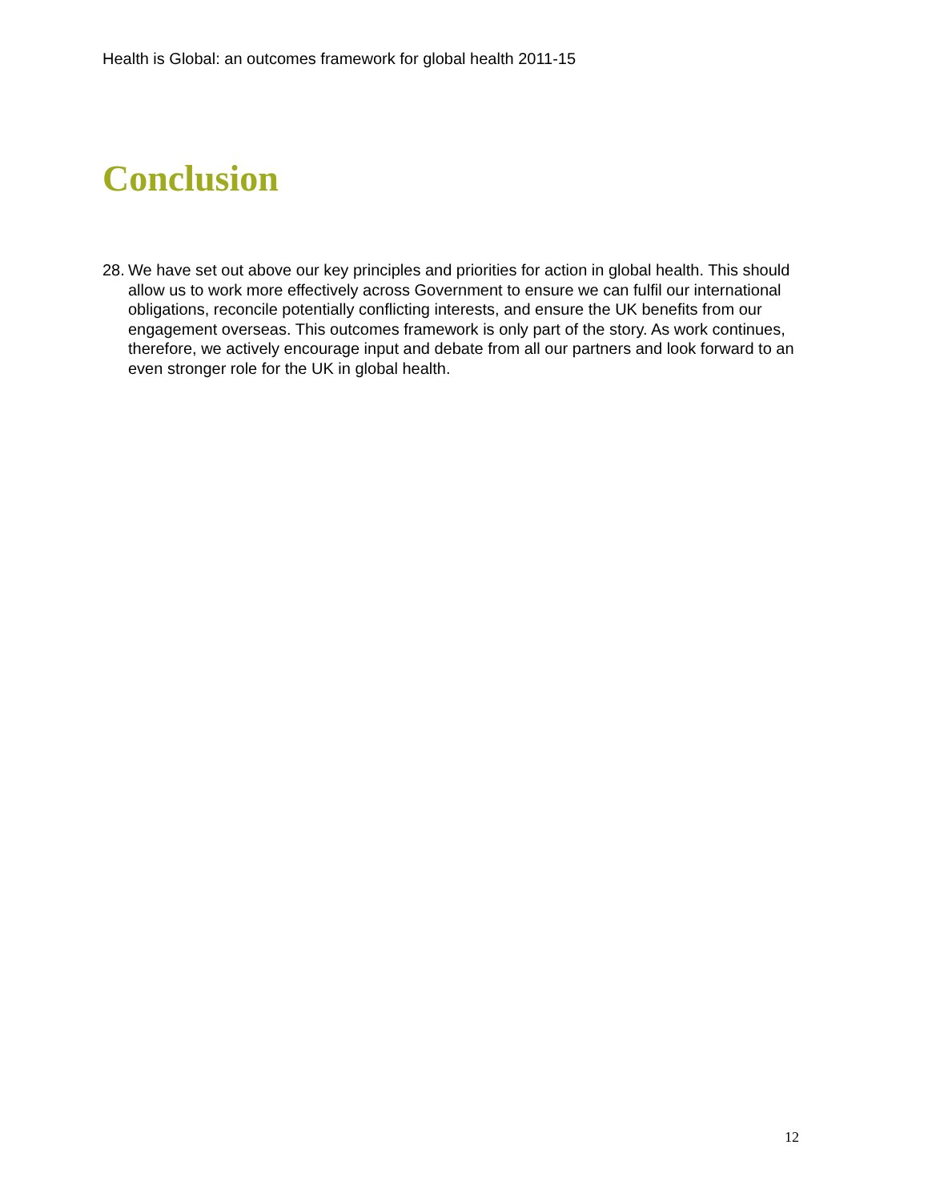Health is Global: an outcomes framework for global health 2011-15
Conclusion
28. We have set out above our key principles and priorities for action in global health. This should allow us to work more effectively across Government to ensure we can fulfil our international obligations, reconcile potentially conflicting interests, and ensure the UK benefits from our engagement overseas. This outcomes framework is only part of the story. As work continues, therefore, we actively encourage input and debate from all our partners and look forward to an even stronger role for the UK in global health.
12